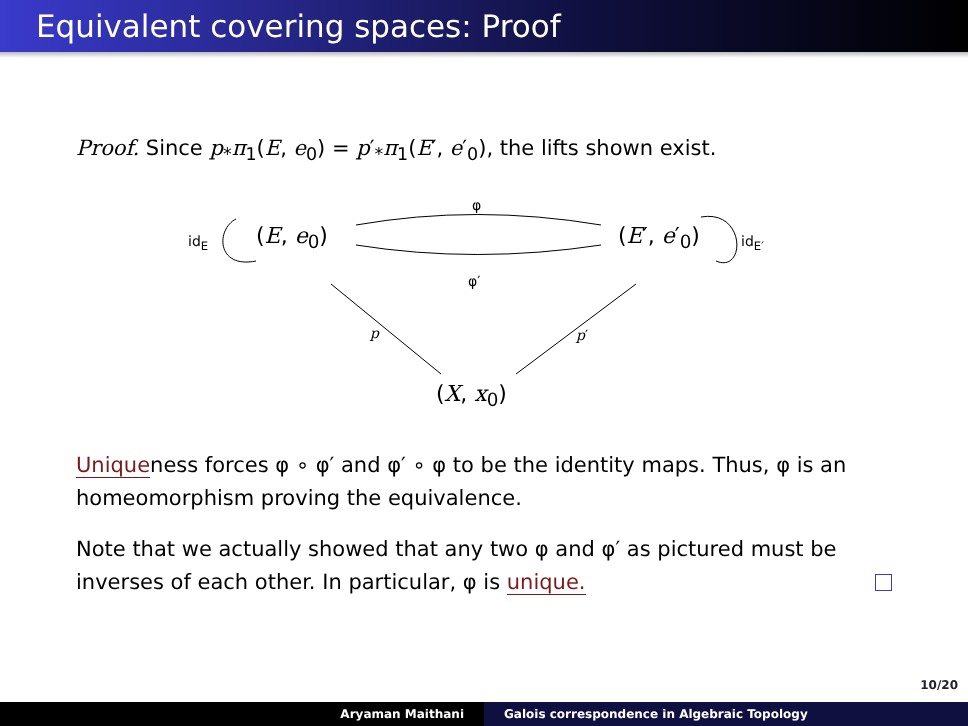Equivalent covering spaces: Proof
Proof. Since p<sub>*</sub>π<sub>1</sub>(E, e<sub>0</sub>) = p′<sub>*</sub>π<sub>1</sub>(E′, e′<sub>0</sub>), the lifts shown exist.
id<sub>E</sub> (E, e<sub>0</sub>)
φ
(E′, e′<sub>0</sub>) id<sub>E′</sub>
φ′
p p′
(X, x<sub>0</sub>)
Uniqueness forces φ ∘ φ′ and φ′ ∘ φ to be the identity maps. Thus, φ is an homeomorphism proving the equivalence.
Note that we actually showed that any two φ and φ′ as pictured must be inverses of each other. In particular, φ is unique.
10/20
Aryaman Maithani Galois correspondence in Algebraic Topology